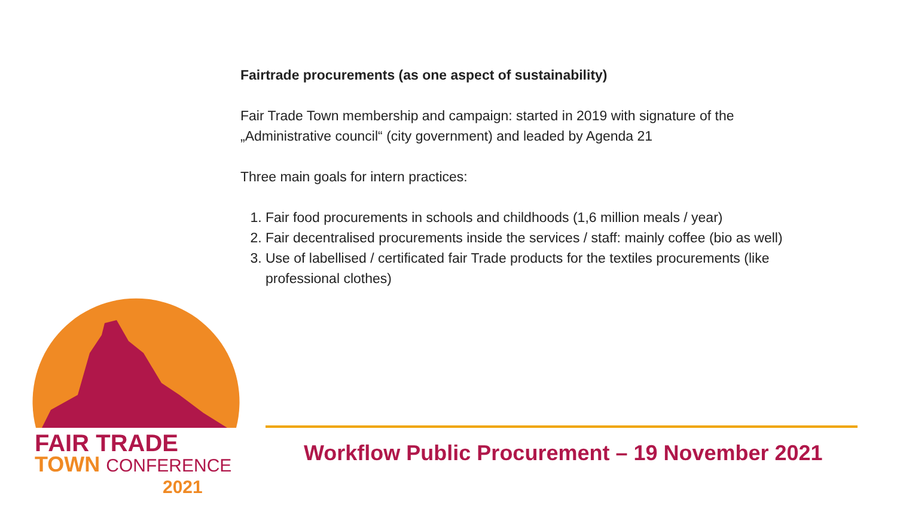Fairtrade procurements (as one aspect of sustainability)
Fair Trade Town membership and campaign: started in 2019 with signature of the „Administrative council“ (city government) and leaded by Agenda 21
Three main goals for intern practices:
1. Fair food procurements in schools and childhoods (1,6 million meals / year)
2. Fair decentralised procurements inside the services / staff: mainly coffee (bio as well)
3. Use of labellised / certificated fair Trade products for the textiles procurements (like professional clothes)
FAIR TRADE
TOWN CONFERENCE
2021
Workflow Public Procurement – 19 November 2021